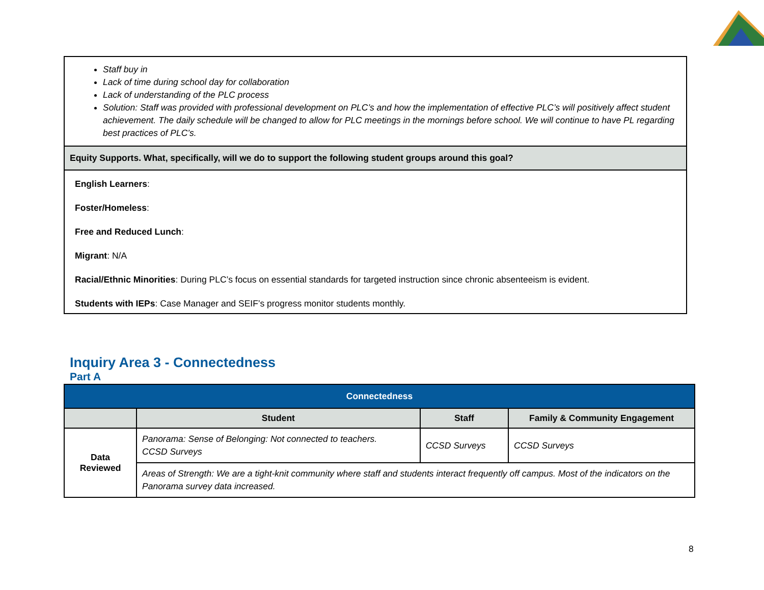| Staff buy in Lack of time during school day for collaboration Lack of understanding of the PLC process Solution: Staff was provided with professional development on PLC’s and how the implementation of effective PLC’s will positively affect student achievement. The daily schedule will be changed to allow for PLC meetings in the mornings before school. We will continue to have PL regarding best practices of PLC’s. |
| Equity Supports. What, specifically, will we do to support the following student groups around this goal? |
| English Learners : Foster/Homeless : Free and Reduced Lunch : Migrant : N/A Racial/Ethnic Minorities : During PLC’s focus on essential standards for targeted instruction since chronic absenteeism is evident. Students with IEPs : Case Manager and SEIF’s progress monitor students monthly. |
Inquiry Area 3 - Connectedness
Part A
| Connectedness | | | |
| --- | --- | --- | --- |
| | Student | Staff | Family & Community Engagement |
| Data Reviewed | Panorama: Sense of Belonging: Not connected to teachers. CCSD Surveys | CCSD Surveys | CCSD Surveys |
| | Areas of Strength: We are a tight-knit community where staff and students interact frequently off campus. Most of the indicators on the Panorama survey data increased. | | |
8